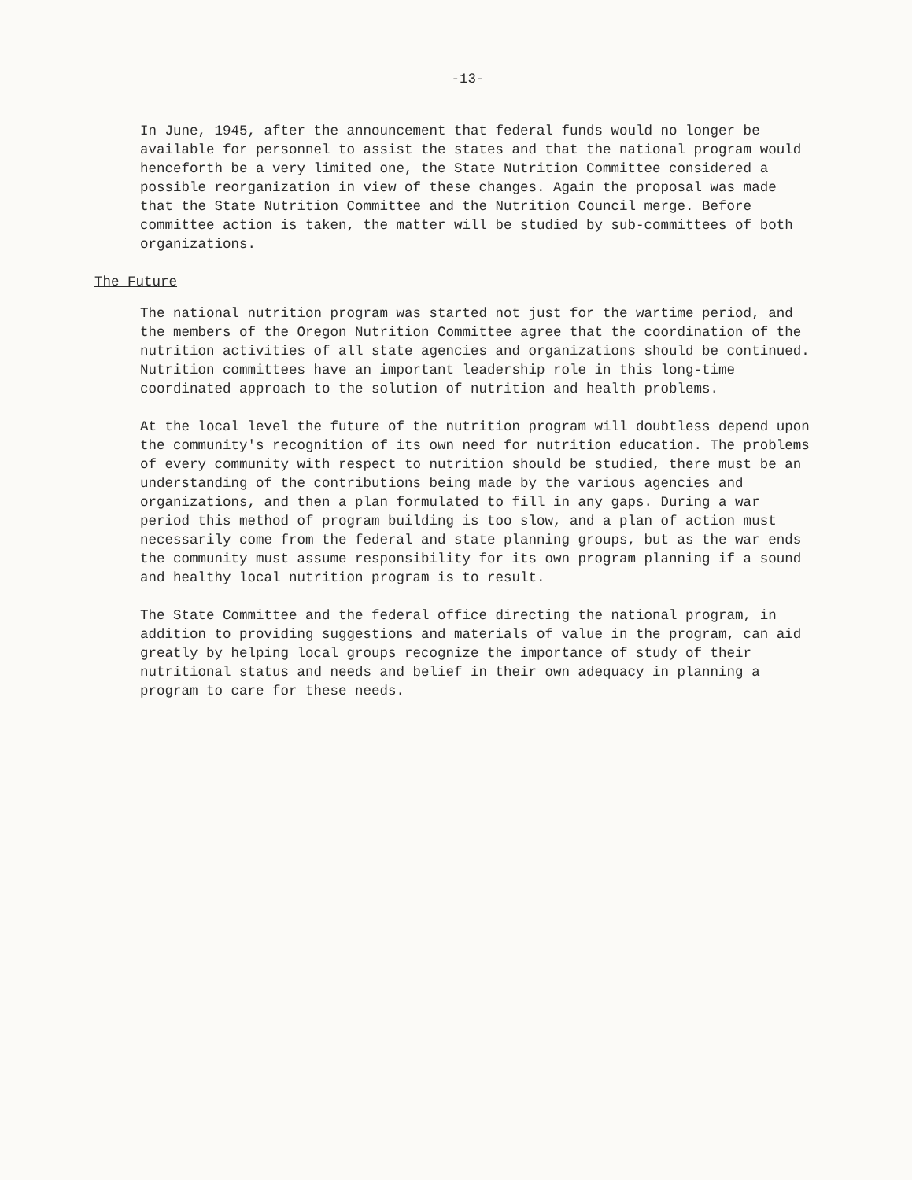-13-
In June, 1945, after the announcement that federal funds would no longer be available for personnel to assist the states and that the national program would henceforth be a very limited one, the State Nutrition Committee considered a possible reorganization in view of these changes. Again the proposal was made that the State Nutrition Committee and the Nutrition Council merge. Before committee action is taken, the matter will be studied by sub-committees of both organizations.
The Future
The national nutrition program was started not just for the wartime period, and the members of the Oregon Nutrition Committee agree that the coordination of the nutrition activities of all state agencies and organizations should be continued. Nutrition committees have an important leadership role in this long-time coordinated approach to the solution of nutrition and health problems.
At the local level the future of the nutrition program will doubtless depend upon the community's recognition of its own need for nutrition education. The problems of every community with respect to nutrition should be studied, there must be an understanding of the contributions being made by the various agencies and organizations, and then a plan formulated to fill in any gaps. During a war period this method of program building is too slow, and a plan of action must necessarily come from the federal and state planning groups, but as the war ends the community must assume responsibility for its own program planning if a sound and healthy local nutrition program is to result.
The State Committee and the federal office directing the national program, in addition to providing suggestions and materials of value in the program, can aid greatly by helping local groups recognize the importance of study of their nutritional status and needs and belief in their own adequacy in planning a program to care for these needs.